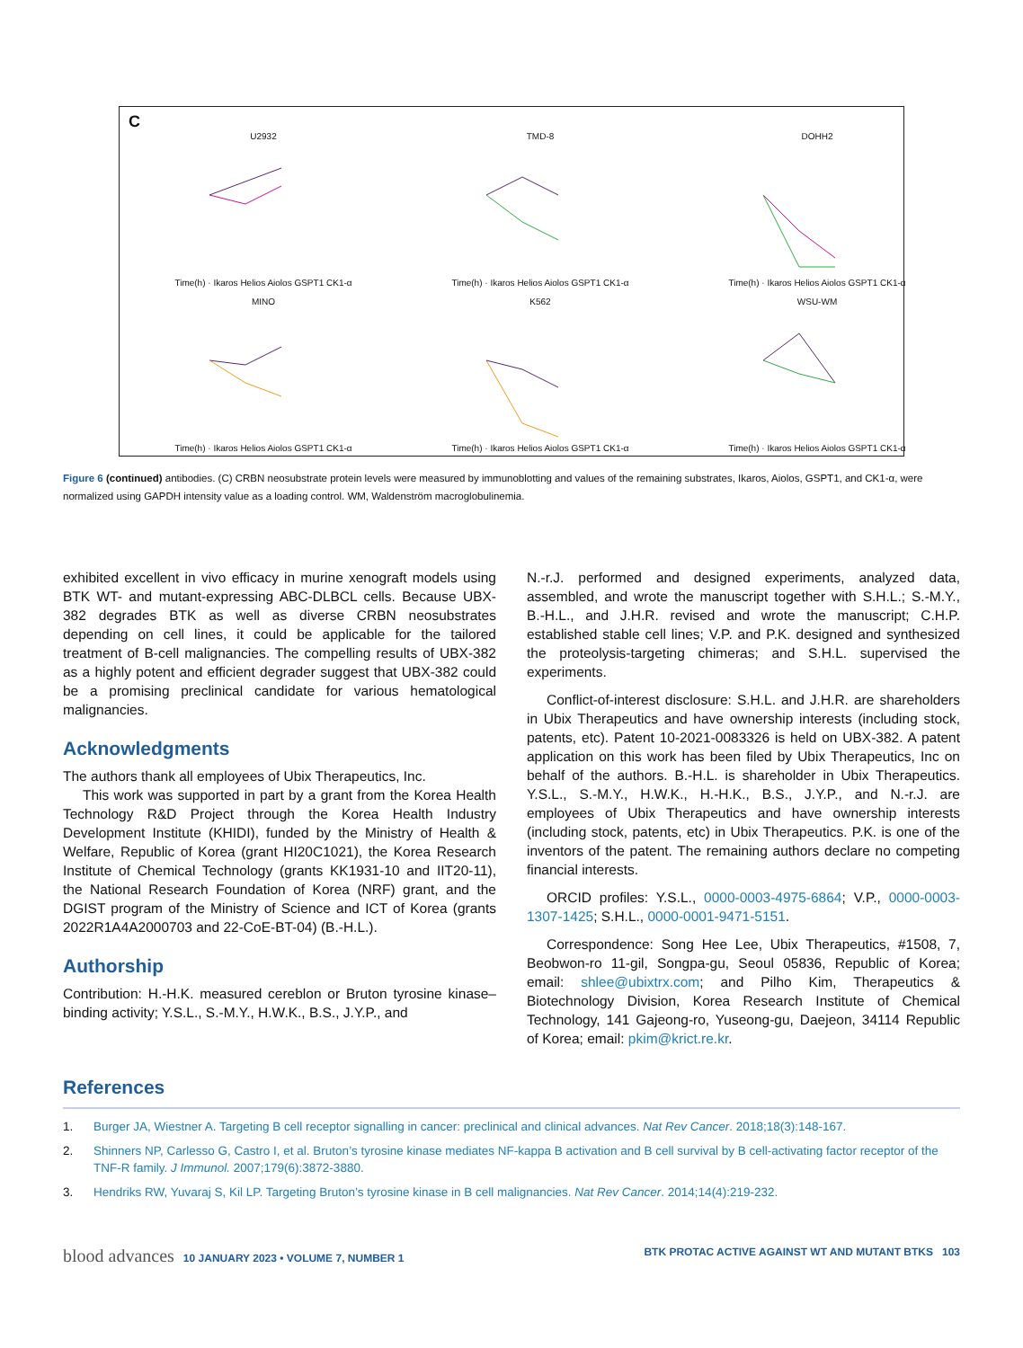C
U2932Time(h) · Ikaros Helios Aiolos GSPT1 CK1-α
TMD-8Time(h) · Ikaros Helios Aiolos GSPT1 CK1-α
DOHH2Time(h) · Ikaros Helios Aiolos GSPT1 CK1-α
MINOTime(h) · Ikaros Helios Aiolos GSPT1 CK1-α
K562Time(h) · Ikaros Helios Aiolos GSPT1 CK1-α
WSU-WMTime(h) · Ikaros Helios Aiolos GSPT1 CK1-α
Figure 6 (continued) antibodies. (C) CRBN neosubstrate protein levels were measured by immunoblotting and values of the remaining substrates, Ikaros, Aiolos, GSPT1, and CK1-α, were normalized using GAPDH intensity value as a loading control. WM, Waldenström macroglobulinemia.
exhibited excellent in vivo efficacy in murine xenograft models using BTK WT- and mutant-expressing ABC-DLBCL cells. Because UBX-382 degrades BTK as well as diverse CRBN neosubstrates depending on cell lines, it could be applicable for the tailored treatment of B-cell malignancies. The compelling results of UBX-382 as a highly potent and efficient degrader suggest that UBX-382 could be a promising preclinical candidate for various hematological malignancies.
Acknowledgments
The authors thank all employees of Ubix Therapeutics, Inc.
This work was supported in part by a grant from the Korea Health Technology R&D Project through the Korea Health Industry Development Institute (KHIDI), funded by the Ministry of Health & Welfare, Republic of Korea (grant HI20C1021), the Korea Research Institute of Chemical Technology (grants KK1931-10 and IIT20-11), the National Research Foundation of Korea (NRF) grant, and the DGIST program of the Ministry of Science and ICT of Korea (grants 2022R1A4A2000703 and 22-CoE-BT-04) (B.-H.L.).
Authorship
Contribution: H.-H.K. measured cereblon or Bruton tyrosine kinase–binding activity; Y.S.L., S.-M.Y., H.W.K., B.S., J.Y.P., and
N.-r.J. performed and designed experiments, analyzed data, assembled, and wrote the manuscript together with S.H.L.; S.-M.Y., B.-H.L., and J.H.R. revised and wrote the manuscript; C.H.P. established stable cell lines; V.P. and P.K. designed and synthesized the proteolysis-targeting chimeras; and S.H.L. supervised the experiments.
Conflict-of-interest disclosure: S.H.L. and J.H.R. are shareholders in Ubix Therapeutics and have ownership interests (including stock, patents, etc). Patent 10-2021-0083326 is held on UBX-382. A patent application on this work has been filed by Ubix Therapeutics, Inc on behalf of the authors. B.-H.L. is shareholder in Ubix Therapeutics. Y.S.L., S.-M.Y., H.W.K., H.-H.K., B.S., J.Y.P., and N.-r.J. are employees of Ubix Therapeutics and have ownership interests (including stock, patents, etc) in Ubix Therapeutics. P.K. is one of the inventors of the patent. The remaining authors declare no competing financial interests.
ORCID profiles: Y.S.L., 0000-0003-4975-6864; V.P., 0000-0003-1307-1425; S.H.L., 0000-0001-9471-5151.
Correspondence: Song Hee Lee, Ubix Therapeutics, #1508, 7, Beobwon-ro 11-gil, Songpa-gu, Seoul 05836, Republic of Korea; email: shlee@ubixtrx.com; and Pilho Kim, Therapeutics & Biotechnology Division, Korea Research Institute of Chemical Technology, 141 Gajeong-ro, Yuseong-gu, Daejeon, 34114 Republic of Korea; email: pkim@krict.re.kr.
References
1. Burger JA, Wiestner A. Targeting B cell receptor signalling in cancer: preclinical and clinical advances. Nat Rev Cancer. 2018;18(3):148-167.
2. Shinners NP, Carlesso G, Castro I, et al. Bruton’s tyrosine kinase mediates NF-kappa B activation and B cell survival by B cell-activating factor receptor of the TNF-R family. J Immunol. 2007;179(6):3872-3880.
3. Hendriks RW, Yuvaraj S, Kil LP. Targeting Bruton’s tyrosine kinase in B cell malignancies. Nat Rev Cancer. 2014;14(4):219-232.
blood advances 10 JANUARY 2023 • VOLUME 7, NUMBER 1 BTK PROTAC ACTIVE AGAINST WT AND MUTANT BTKS 103